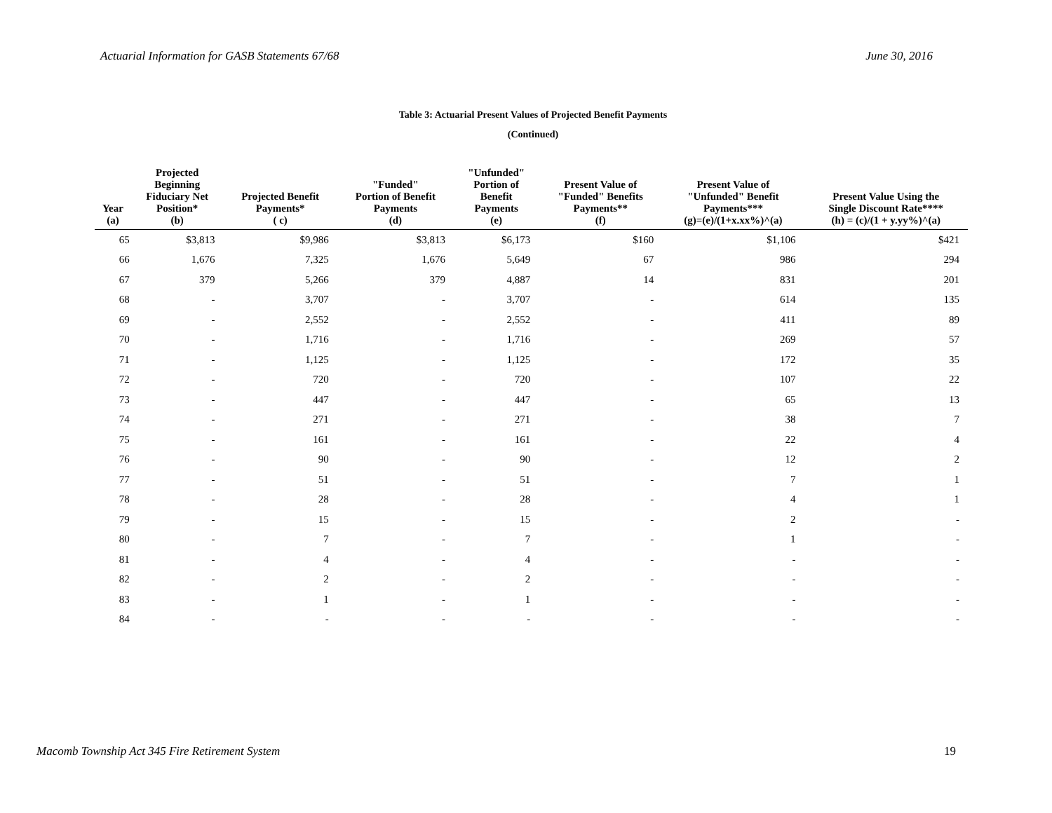Actuarial Information for GASB Statements 67/68 June 30, 2016
Table 3: Actuarial Present Values of Projected Benefit Payments
(Continued)
| Year (a) | Projected Beginning Fiduciary Net Position* (b) | Projected Benefit Payments* ( c) | "Funded" Portion of Benefit Payments (d) | "Unfunded" Portion of Benefit Payments (e) | Present Value of "Funded" Benefits Payments** (f) | Present Value of "Unfunded" Benefit Payments*** (g)=(e)/(1+x.xx%)^(a) | Present Value Using the Single Discount Rate**** (h) = (c)/(1 + y.yy%)^(a) |
| --- | --- | --- | --- | --- | --- | --- | --- |
| 65 | $3,813 | $9,986 | $3,813 | $6,173 | $160 | $1,106 | $421 |
| 66 | 1,676 | 7,325 | 1,676 | 5,649 | 67 | 986 | 294 |
| 67 | 379 | 5,266 | 379 | 4,887 | 14 | 831 | 201 |
| 68 | - | 3,707 | - | 3,707 | - | 614 | 135 |
| 69 | - | 2,552 | - | 2,552 | - | 411 | 89 |
| 70 | - | 1,716 | - | 1,716 | - | 269 | 57 |
| 71 | - | 1,125 | - | 1,125 | - | 172 | 35 |
| 72 | - | 720 | - | 720 | - | 107 | 22 |
| 73 | - | 447 | - | 447 | - | 65 | 13 |
| 74 | - | 271 | - | 271 | - | 38 | 7 |
| 75 | - | 161 | - | 161 | - | 22 | 4 |
| 76 | - | 90 | - | 90 | - | 12 | 2 |
| 77 | - | 51 | - | 51 | - | 7 | 1 |
| 78 | - | 28 | - | 28 | - | 4 | 1 |
| 79 | - | 15 | - | 15 | - | 2 | - |
| 80 | - | 7 | - | 7 | - | 1 | - |
| 81 | - | 4 | - | 4 | - | - | - |
| 82 | - | 2 | - | 2 | - | - | - |
| 83 | - | 1 | - | 1 | - | - | - |
| 84 | - | - | - | - | - | - | - |
Macomb Township Act 345 Fire Retirement System 19